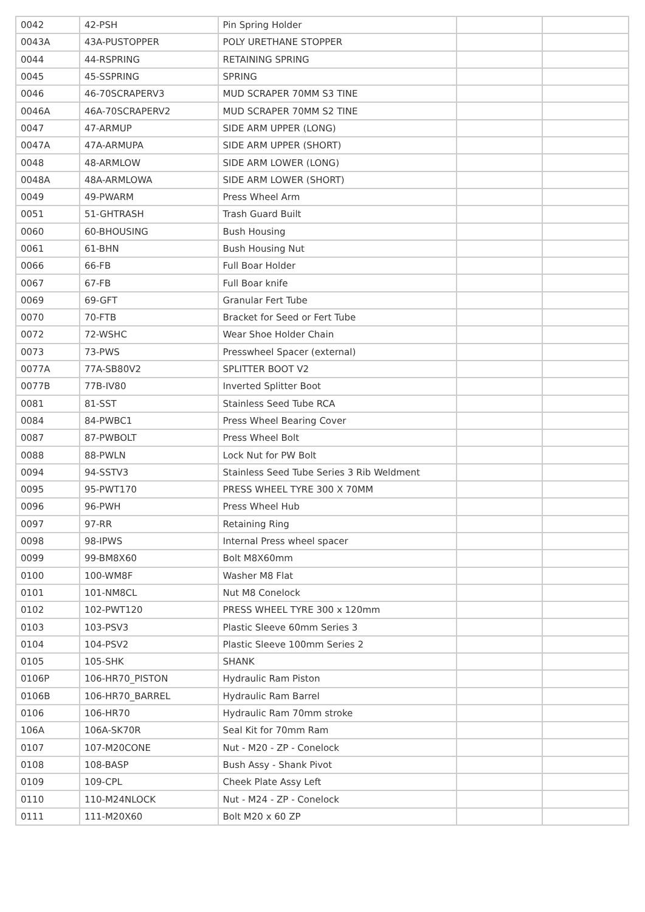| 0042 | 42-PSH | Pin Spring Holder | | |
| 0043A | 43A-PUSTOPPER | POLY URETHANE STOPPER | | |
| 0044 | 44-RSPRING | RETAINING SPRING | | |
| 0045 | 45-SSPRING | SPRING | | |
| 0046 | 46-70SCRAPERV3 | MUD SCRAPER 70MM S3 TINE | | |
| 0046A | 46A-70SCRAPERV2 | MUD SCRAPER 70MM S2 TINE | | |
| 0047 | 47-ARMUP | SIDE ARM UPPER (LONG) | | |
| 0047A | 47A-ARMUPA | SIDE ARM UPPER (SHORT) | | |
| 0048 | 48-ARMLOW | SIDE ARM LOWER (LONG) | | |
| 0048A | 48A-ARMLOWA | SIDE ARM LOWER (SHORT) | | |
| 0049 | 49-PWARM | Press Wheel Arm | | |
| 0051 | 51-GHTRASH | Trash Guard Built | | |
| 0060 | 60-BHOUSING | Bush Housing | | |
| 0061 | 61-BHN | Bush Housing Nut | | |
| 0066 | 66-FB | Full Boar Holder | | |
| 0067 | 67-FB | Full Boar knife | | |
| 0069 | 69-GFT | Granular Fert Tube | | |
| 0070 | 70-FTB | Bracket for Seed or Fert Tube | | |
| 0072 | 72-WSHC | Wear Shoe Holder Chain | | |
| 0073 | 73-PWS | Presswheel Spacer (external) | | |
| 0077A | 77A-SB80V2 | SPLITTER BOOT V2 | | |
| 0077B | 77B-IV80 | Inverted Splitter Boot | | |
| 0081 | 81-SST | Stainless Seed Tube RCA | | |
| 0084 | 84-PWBC1 | Press Wheel Bearing Cover | | |
| 0087 | 87-PWBOLT | Press Wheel Bolt | | |
| 0088 | 88-PWLN | Lock Nut for PW Bolt | | |
| 0094 | 94-SSTV3 | Stainless Seed Tube Series 3 Rib Weldment | | |
| 0095 | 95-PWT170 | PRESS WHEEL TYRE 300 X 70MM | | |
| 0096 | 96-PWH | Press Wheel Hub | | |
| 0097 | 97-RR | Retaining Ring | | |
| 0098 | 98-IPWS | Internal Press wheel spacer | | |
| 0099 | 99-BM8X60 | Bolt M8X60mm | | |
| 0100 | 100-WM8F | Washer M8 Flat | | |
| 0101 | 101-NM8CL | Nut M8 Conelock | | |
| 0102 | 102-PWT120 | PRESS WHEEL TYRE 300 x 120mm | | |
| 0103 | 103-PSV3 | Plastic Sleeve 60mm Series 3 | | |
| 0104 | 104-PSV2 | Plastic Sleeve 100mm Series 2 | | |
| 0105 | 105-SHK | SHANK | | |
| 0106P | 106-HR70_PISTON | Hydraulic Ram Piston | | |
| 0106B | 106-HR70_BARREL | Hydraulic Ram Barrel | | |
| 0106 | 106-HR70 | Hydraulic Ram 70mm stroke | | |
| 106A | 106A-SK70R | Seal Kit for 70mm Ram | | |
| 0107 | 107-M20CONE | Nut - M20 - ZP - Conelock | | |
| 0108 | 108-BASP | Bush Assy - Shank Pivot | | |
| 0109 | 109-CPL | Cheek Plate Assy Left | | |
| 0110 | 110-M24NLOCK | Nut - M24 - ZP - Conelock | | |
| 0111 | 111-M20X60 | Bolt M20 x 60 ZP | | |